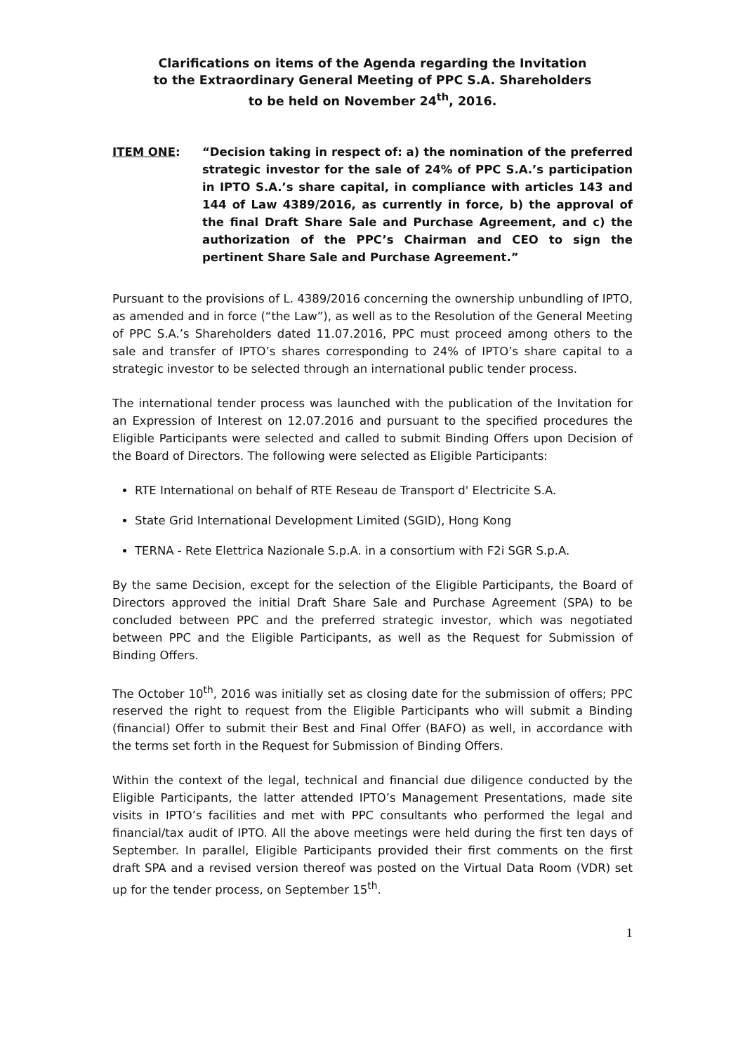Clarifications on items of the Agenda regarding the Invitation
to the Extraordinary General Meeting of PPC S.A. Shareholders
to be held on November 24<sup>th</sup>, 2016.
ITEM ONE: “Decision taking in respect of: a) the nomination of the preferred strategic investor for the sale of 24% of PPC S.A.’s participation in IPTO S.A.’s share capital, in compliance with articles 143 and 144 of Law 4389/2016, as currently in force, b) the approval of the final Draft Share Sale and Purchase Agreement, and c) the authorization of the PPC’s Chairman and CEO to sign the pertinent Share Sale and Purchase Agreement.”
Pursuant to the provisions of L. 4389/2016 concerning the ownership unbundling of IPTO, as amended and in force (“the Law”), as well as to the Resolution of the General Meeting of PPC S.A.’s Shareholders dated 11.07.2016, PPC must proceed among others to the sale and transfer of IPTO’s shares corresponding to 24% of IPTO’s share capital to a strategic investor to be selected through an international public tender process.
The international tender process was launched with the publication of the Invitation for an Expression of Interest on 12.07.2016 and pursuant to the specified procedures the Eligible Participants were selected and called to submit Binding Offers upon Decision of the Board of Directors. The following were selected as Eligible Participants:
RTE International on behalf of RTE Reseau de Transport d' Electricite S.A.
State Grid International Development Limited (SGID), Hong Kong
TERNA - Rete Elettrica Nazionale S.p.A. in a consortium with F2i SGR S.p.A.
By the same Decision, except for the selection of the Eligible Participants, the Board of Directors approved the initial Draft Share Sale and Purchase Agreement (SPA) to be concluded between PPC and the preferred strategic investor, which was negotiated between PPC and the Eligible Participants, as well as the Request for Submission of Binding Offers.
The October 10<sup>th</sup>, 2016 was initially set as closing date for the submission of offers; PPC reserved the right to request from the Eligible Participants who will submit a Binding (financial) Offer to submit their Best and Final Offer (BAFO) as well, in accordance with the terms set forth in the Request for Submission of Binding Offers.
Within the context of the legal, technical and financial due diligence conducted by the Eligible Participants, the latter attended IPTO’s Management Presentations, made site visits in IPTO’s facilities and met with PPC consultants who performed the legal and financial/tax audit of IPTO. All the above meetings were held during the first ten days of September. In parallel, Eligible Participants provided their first comments on the first draft SPA and a revised version thereof was posted on the Virtual Data Room (VDR) set up for the tender process, on September 15<sup>th</sup>.
1